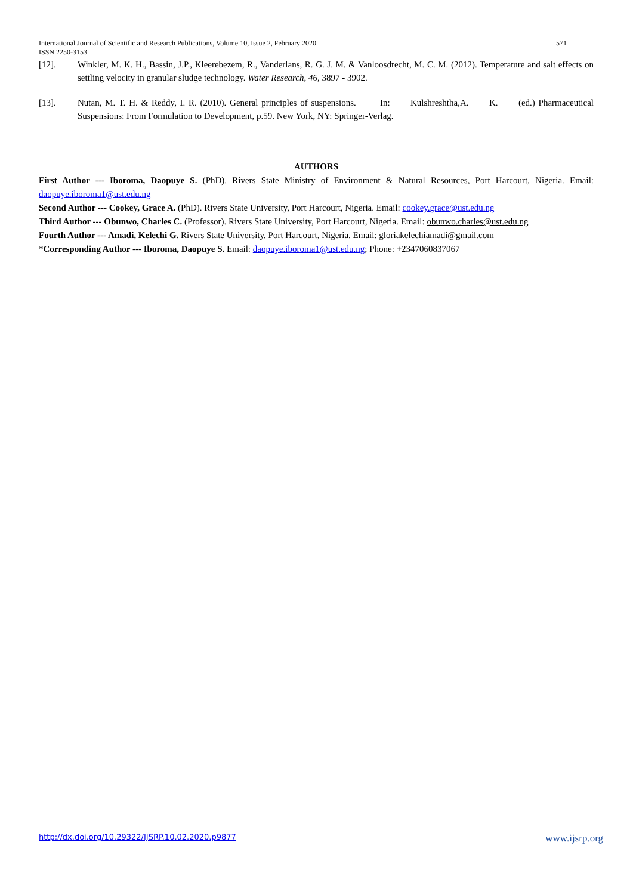571 International Journal of Scientific and Research Publications, Volume 10, Issue 2, February 2020
ISSN 2250-3153
[12]. Winkler, M. K. H., Bassin, J.P., Kleerebezem, R., Vanderlans, R. G. J. M. & Vanloosdrecht, M. C. M. (2012). Temperature and salt effects on settling velocity in granular sludge technology. Water Research, 46, 3897 - 3902.
[13]. Nutan, M. T. H. & Reddy, I. R. (2010). General principles of suspensions. In: Kulshreshtha,A. K. (ed.) Pharmaceutical Suspensions: From Formulation to Development, p.59. New York, NY: Springer-Verlag.
AUTHORS
First Author --- Iboroma, Daopuye S. (PhD). Rivers State Ministry of Environment & Natural Resources, Port Harcourt, Nigeria. Email: daopuye.iboroma1@ust.edu.ng
Second Author --- Cookey, Grace A. (PhD). Rivers State University, Port Harcourt, Nigeria. Email: cookey.grace@ust.edu.ng
Third Author --- Obunwo, Charles C. (Professor). Rivers State University, Port Harcourt, Nigeria. Email: obunwo.charles@ust.edu.ng
Fourth Author --- Amadi, Kelechi G. Rivers State University, Port Harcourt, Nigeria. Email: gloriakelechiamadi@gmail.com
*Corresponding Author --- Iboroma, Daopuye S. Email: daopuye.iboroma1@ust.edu.ng; Phone: +2347060837067
www.ijsrp.org http://dx.doi.org/10.29322/IJSRP.10.02.2020.p9877